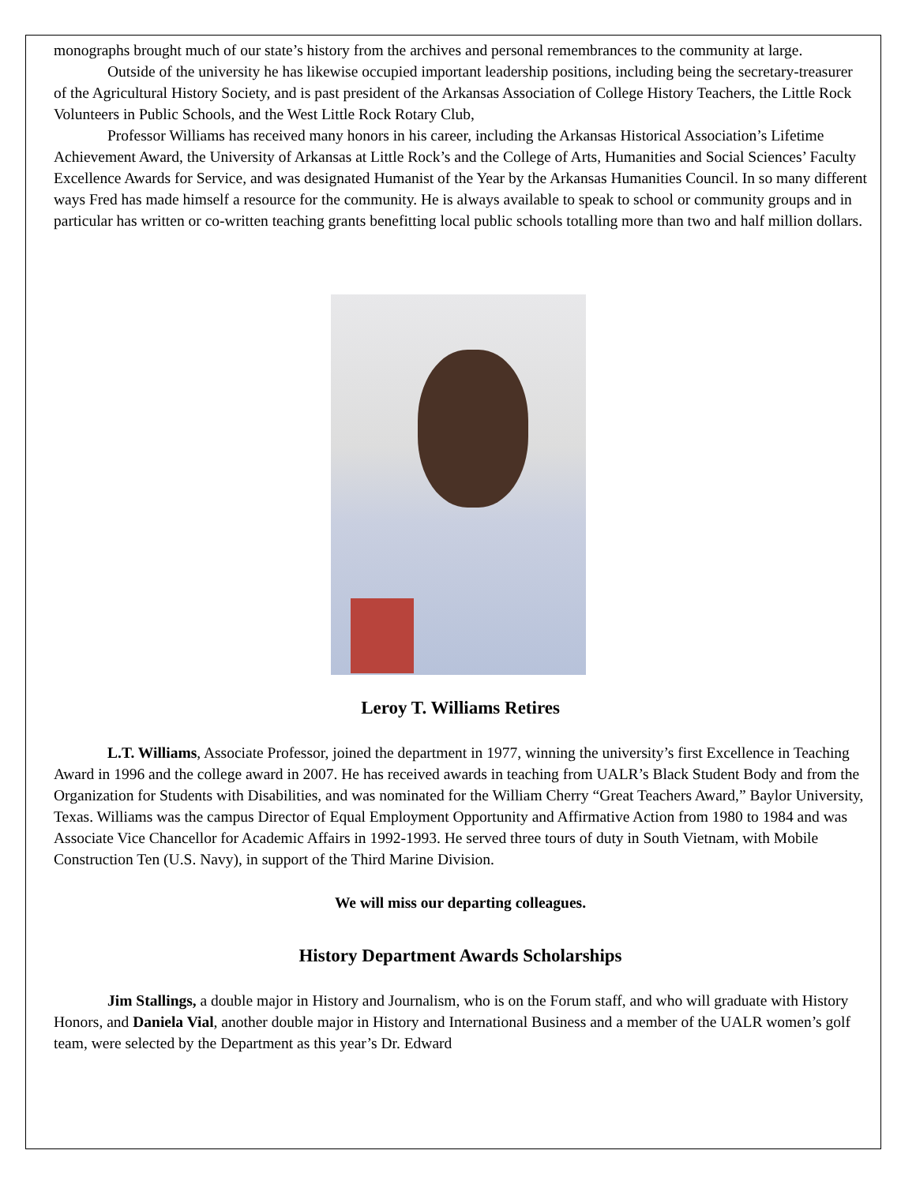monographs brought much of our state’s history from the archives and personal remembrances to the community at large.
Outside of the university he has likewise occupied important leadership positions, including being the secretary-treasurer of the Agricultural History Society, and is past president of the Arkansas Association of College History Teachers, the Little Rock Volunteers in Public Schools, and the West Little Rock Rotary Club,
Professor Williams has received many honors in his career, including the Arkansas Historical Association’s Lifetime Achievement Award, the University of Arkansas at Little Rock’s and the College of Arts, Humanities and Social Sciences’ Faculty Excellence Awards for Service, and was designated Humanist of the Year by the Arkansas Humanities Council. In so many different ways Fred has made himself a resource for the community. He is always available to speak to school or community groups and in particular has written or co-written teaching grants benefitting local public schools totalling more than two and half million dollars.
Leroy T. Williams Retires
L.T. Williams, Associate Professor, joined the department in 1977, winning the university’s first Excellence in Teaching Award in 1996 and the college award in 2007. He has received awards in teaching from UALR’s Black Student Body and from the Organization for Students with Disabilities, and was nominated for the William Cherry “Great Teachers Award,” Baylor University, Texas. Williams was the campus Director of Equal Employment Opportunity and Affirmative Action from 1980 to 1984 and was Associate Vice Chancellor for Academic Affairs in 1992-1993. He served three tours of duty in South Vietnam, with Mobile Construction Ten (U.S. Navy), in support of the Third Marine Division.
We will miss our departing colleagues.
History Department Awards Scholarships
Jim Stallings, a double major in History and Journalism, who is on the Forum staff, and who will graduate with History Honors, and Daniela Vial, another double major in History and International Business and a member of the UALR women’s golf team, were selected by the Department as this year’s Dr. Edward